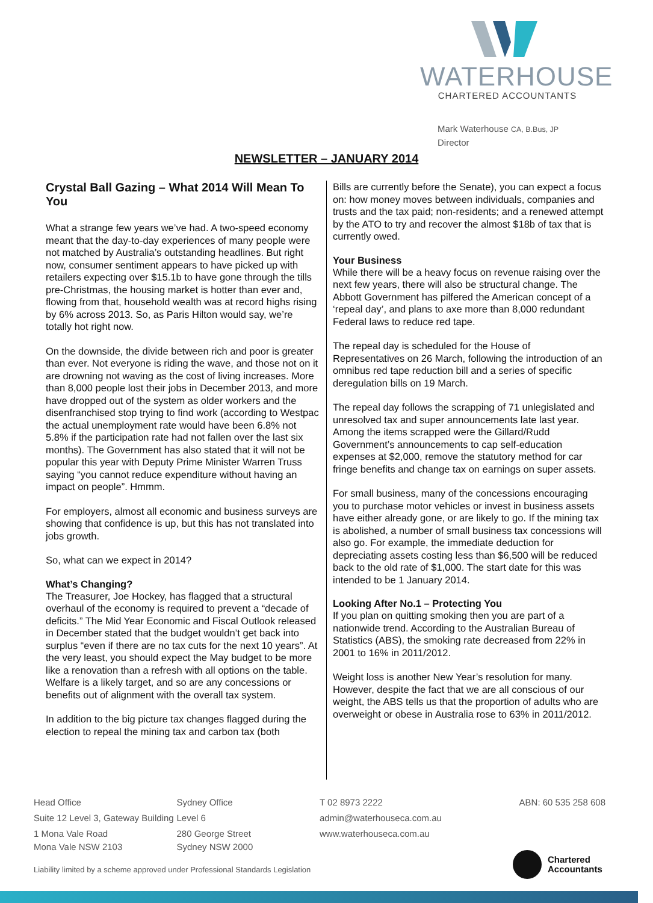WATERHOUSE
CHARTERED ACCOUNTANTS
Mark Waterhouse CA, B.Bus, JP
Director
NEWSLETTER – JANUARY 2014
Crystal Ball Gazing – What 2014 Will Mean To You
What a strange few years we’ve had. A two-speed economy meant that the day-to-day experiences of many people were not matched by Australia’s outstanding headlines. But right now, consumer sentiment appears to have picked up with retailers expecting over $15.1b to have gone through the tills pre-Christmas, the housing market is hotter than ever and, flowing from that, household wealth was at record highs rising by 6% across 2013. So, as Paris Hilton would say, we’re totally hot right now.
On the downside, the divide between rich and poor is greater than ever. Not everyone is riding the wave, and those not on it are drowning not waving as the cost of living increases. More than 8,000 people lost their jobs in December 2013, and more have dropped out of the system as older workers and the disenfranchised stop trying to find work (according to Westpac the actual unemployment rate would have been 6.8% not 5.8% if the participation rate had not fallen over the last six months). The Government has also stated that it will not be popular this year with Deputy Prime Minister Warren Truss saying “you cannot reduce expenditure without having an impact on people”. Hmmm.
For employers, almost all economic and business surveys are showing that confidence is up, but this has not translated into jobs growth.
So, what can we expect in 2014?
What’s Changing?
The Treasurer, Joe Hockey, has flagged that a structural overhaul of the economy is required to prevent a “decade of deficits.” The Mid Year Economic and Fiscal Outlook released in December stated that the budget wouldn’t get back into surplus “even if there are no tax cuts for the next 10 years”. At the very least, you should expect the May budget to be more like a renovation than a refresh with all options on the table. Welfare is a likely target, and so are any concessions or benefits out of alignment with the overall tax system.
In addition to the big picture tax changes flagged during the election to repeal the mining tax and carbon tax (both
Bills are currently before the Senate), you can expect a focus on: how money moves between individuals, companies and trusts and the tax paid; non-residents; and a renewed attempt by the ATO to try and recover the almost $18b of tax that is currently owed.
Your Business
While there will be a heavy focus on revenue raising over the next few years, there will also be structural change. The Abbott Government has pilfered the American concept of a ‘repeal day’, and plans to axe more than 8,000 redundant Federal laws to reduce red tape.
The repeal day is scheduled for the House of Representatives on 26 March, following the introduction of an omnibus red tape reduction bill and a series of specific deregulation bills on 19 March.
The repeal day follows the scrapping of 71 unlegislated and unresolved tax and super announcements late last year. Among the items scrapped were the Gillard/Rudd Government’s announcements to cap self-education expenses at $2,000, remove the statutory method for car fringe benefits and change tax on earnings on super assets.
For small business, many of the concessions encouraging you to purchase motor vehicles or invest in business assets have either already gone, or are likely to go. If the mining tax is abolished, a number of small business tax concessions will also go. For example, the immediate deduction for depreciating assets costing less than $6,500 will be reduced back to the old rate of $1,000. The start date for this was intended to be 1 January 2014.
Looking After No.1 – Protecting You
If you plan on quitting smoking then you are part of a nationwide trend. According to the Australian Bureau of Statistics (ABS), the smoking rate decreased from 22% in 2001 to 16% in 2011/2012.
Weight loss is another New Year’s resolution for many. However, despite the fact that we are all conscious of our weight, the ABS tells us that the proportion of adults who are overweight or obese in Australia rose to 63% in 2011/2012.
Head Office
Suite 12 Level 3, Gateway Building
1 Mona Vale Road
Mona Vale NSW 2103
Sydney Office
Level 6
280 George Street
Sydney NSW 2000
T 02 8973 2222
admin@waterhouseca.com.au
www.waterhouseca.com.au
ABN: 60 535 258 608
Liability limited by a scheme approved under Professional Standards Legislation
Chartered
Accountants